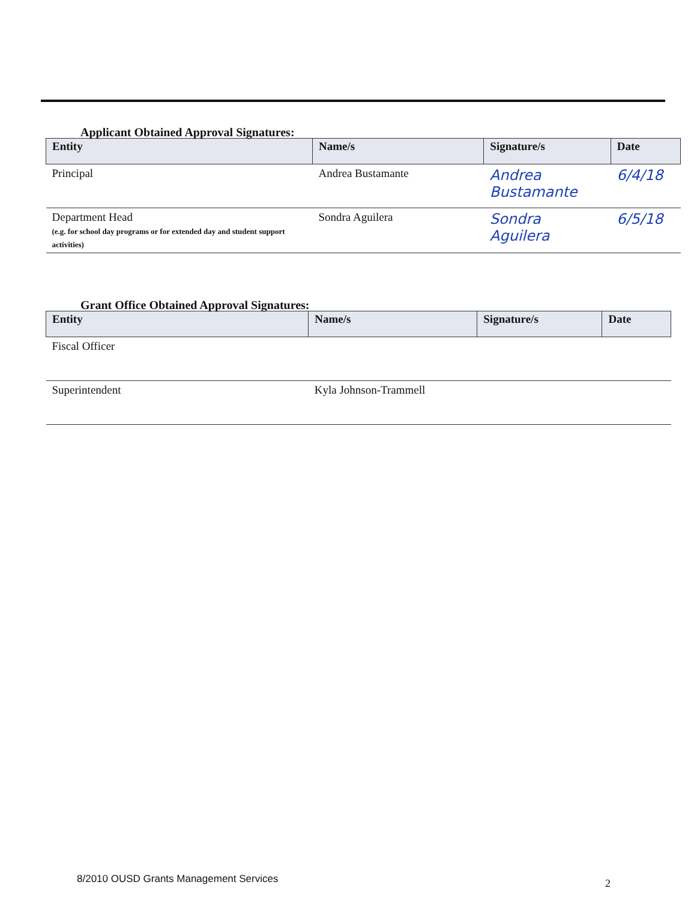Applicant Obtained Approval Signatures:
| Entity | Name/s | Signature/s | Date |
| --- | --- | --- | --- |
| Principal | Andrea Bustamante | Andrea Bustamante | 6/4/18 |
| Department Head (e.g. for school day programs or for extended day and student support activities) | Sondra Aguilera | Sondra Aguilera | 6/5/18 |
Grant Office Obtained Approval Signatures:
| Entity | Name/s | Signature/s | Date |
| --- | --- | --- | --- |
| Fiscal Officer | | | |
| Superintendent | Kyla Johnson-Trammell | | |
8/2010 OUSD Grants Management Services
2